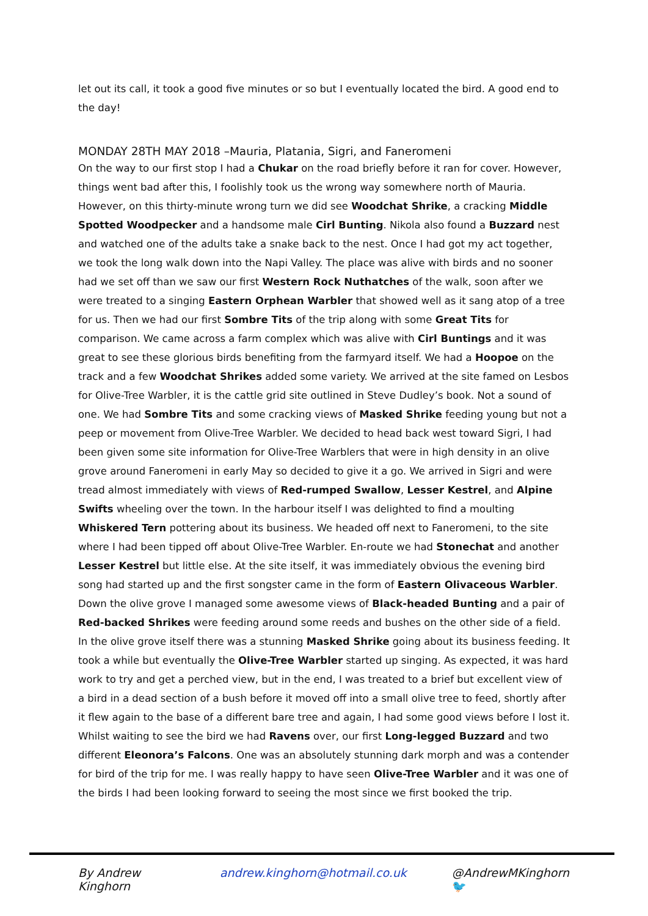let out its call, it took a good five minutes or so but I eventually located the bird. A good end to the day!
MONDAY 28TH MAY 2018 –Mauria, Platania, Sigri, and Faneromeni
On the way to our first stop I had a Chukar on the road briefly before it ran for cover. However, things went bad after this, I foolishly took us the wrong way somewhere north of Mauria. However, on this thirty-minute wrong turn we did see Woodchat Shrike, a cracking Middle Spotted Woodpecker and a handsome male Cirl Bunting. Nikola also found a Buzzard nest and watched one of the adults take a snake back to the nest. Once I had got my act together, we took the long walk down into the Napi Valley. The place was alive with birds and no sooner had we set off than we saw our first Western Rock Nuthatches of the walk, soon after we were treated to a singing Eastern Orphean Warbler that showed well as it sang atop of a tree for us. Then we had our first Sombre Tits of the trip along with some Great Tits for comparison. We came across a farm complex which was alive with Cirl Buntings and it was great to see these glorious birds benefiting from the farmyard itself. We had a Hoopoe on the track and a few Woodchat Shrikes added some variety. We arrived at the site famed on Lesbos for Olive-Tree Warbler, it is the cattle grid site outlined in Steve Dudley’s book. Not a sound of one. We had Sombre Tits and some cracking views of Masked Shrike feeding young but not a peep or movement from Olive-Tree Warbler. We decided to head back west toward Sigri, I had been given some site information for Olive-Tree Warblers that were in high density in an olive grove around Faneromeni in early May so decided to give it a go. We arrived in Sigri and were tread almost immediately with views of Red-rumped Swallow, Lesser Kestrel, and Alpine Swifts wheeling over the town. In the harbour itself I was delighted to find a moulting Whiskered Tern pottering about its business. We headed off next to Faneromeni, to the site where I had been tipped off about Olive-Tree Warbler. En-route we had Stonechat and another Lesser Kestrel but little else. At the site itself, it was immediately obvious the evening bird song had started up and the first songster came in the form of Eastern Olivaceous Warbler. Down the olive grove I managed some awesome views of Black-headed Bunting and a pair of Red-backed Shrikes were feeding around some reeds and bushes on the other side of a field. In the olive grove itself there was a stunning Masked Shrike going about its business feeding. It took a while but eventually the Olive-Tree Warbler started up singing. As expected, it was hard work to try and get a perched view, but in the end, I was treated to a brief but excellent view of a bird in a dead section of a bush before it moved off into a small olive tree to feed, shortly after it flew again to the base of a different bare tree and again, I had some good views before I lost it. Whilst waiting to see the bird we had Ravens over, our first Long-legged Buzzard and two different Eleonora’s Falcons. One was an absolutely stunning dark morph and was a contender for bird of the trip for me. I was really happy to have seen Olive-Tree Warbler and it was one of the birds I had been looking forward to seeing the most since we first booked the trip.
By Andrew Kinghorn andrew.kinghorn@hotmail.co.uk @AndrewMKinghorn 🐦